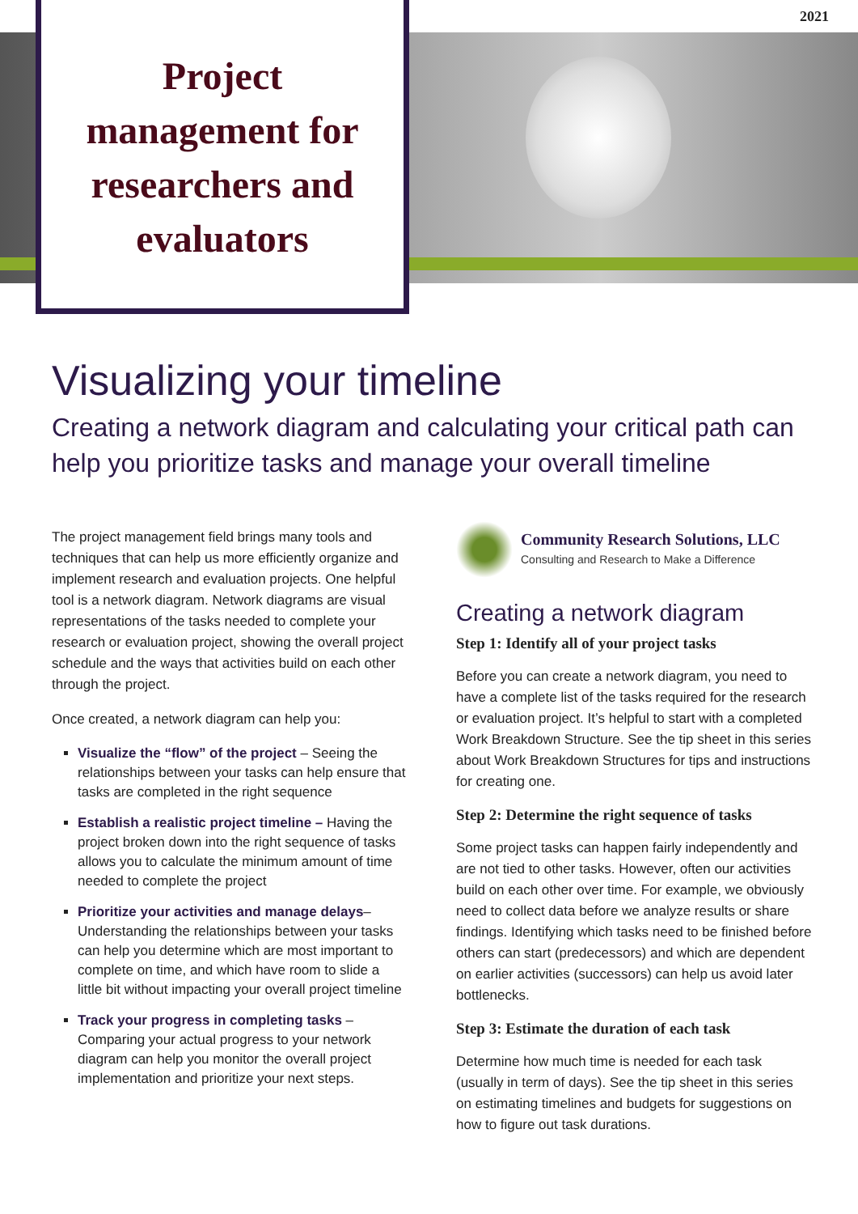2021
Project
management for
researchers and
evaluators
Visualizing your timeline
Creating a network diagram and calculating your critical path can help you prioritize tasks and manage your overall timeline
The project management field brings many tools and techniques that can help us more efficiently organize and implement research and evaluation projects. One helpful tool is a network diagram. Network diagrams are visual representations of the tasks needed to complete your research or evaluation project, showing the overall project schedule and the ways that activities build on each other through the project.
Once created, a network diagram can help you:
Visualize the “flow” of the project – Seeing the relationships between your tasks can help ensure that tasks are completed in the right sequence
Establish a realistic project timeline – Having the project broken down into the right sequence of tasks allows you to calculate the minimum amount of time needed to complete the project
Prioritize your activities and manage delays– Understanding the relationships between your tasks can help you determine which are most important to complete on time, and which have room to slide a little bit without impacting your overall project timeline
Track your progress in completing tasks – Comparing your actual progress to your network diagram can help you monitor the overall project implementation and prioritize your next steps.
Community Research Solutions, LLC
Consulting and Research to Make a Difference
Creating a network diagram
Step 1: Identify all of your project tasks
Before you can create a network diagram, you need to have a complete list of the tasks required for the research or evaluation project. It’s helpful to start with a completed Work Breakdown Structure. See the tip sheet in this series about Work Breakdown Structures for tips and instructions for creating one.
Step 2: Determine the right sequence of tasks
Some project tasks can happen fairly independently and are not tied to other tasks. However, often our activities build on each other over time. For example, we obviously need to collect data before we analyze results or share findings. Identifying which tasks need to be finished before others can start (predecessors) and which are dependent on earlier activities (successors) can help us avoid later bottlenecks.
Step 3: Estimate the duration of each task
Determine how much time is needed for each task (usually in term of days). See the tip sheet in this series on estimating timelines and budgets for suggestions on how to figure out task durations.